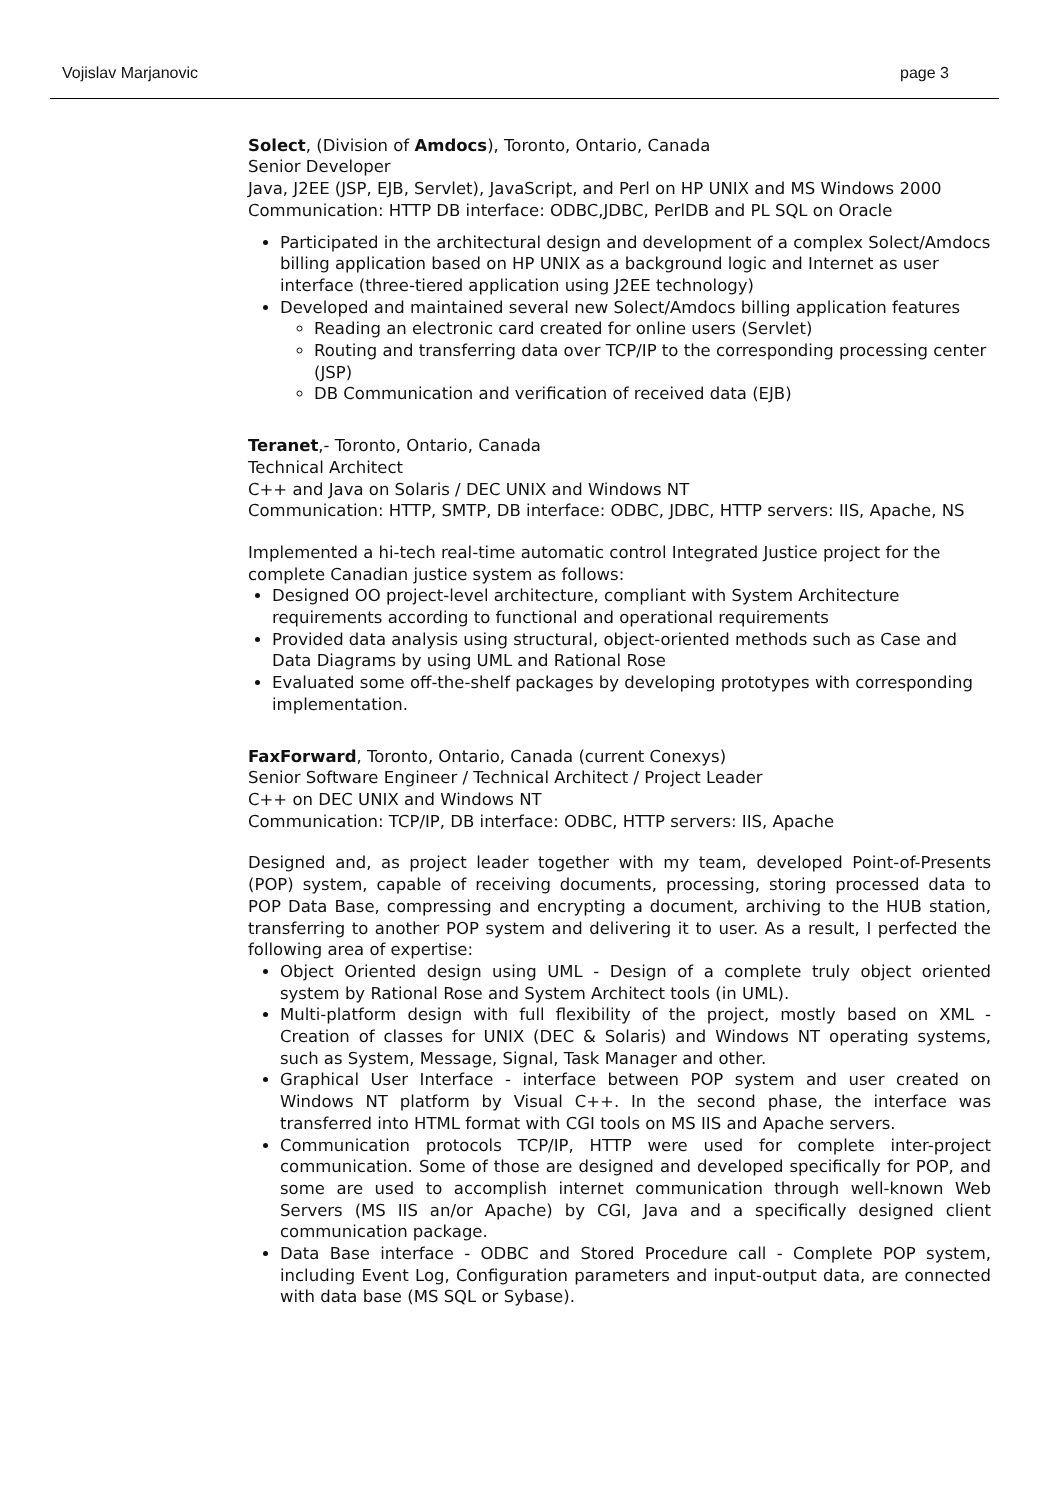Vojislav Marjanovic page 3
Solect, (Division of Amdocs), Toronto, Ontario, Canada
Senior Developer
Java, J2EE (JSP, EJB, Servlet), JavaScript, and Perl on HP UNIX and MS Windows 2000
Communication: HTTP DB interface: ODBC,JDBC, PerlDB and PL SQL on Oracle
Participated in the architectural design and development of a complex Solect/Amdocs billing application based on HP UNIX as a background logic and Internet as user interface (three-tiered application using J2EE technology)
Developed and maintained several new Solect/Amdocs billing application features
Reading an electronic card created for online users (Servlet)
Routing and transferring data over TCP/IP to the corresponding processing center (JSP)
DB Communication and verification of received data (EJB)
Teranet,- Toronto, Ontario, Canada
Technical Architect
C++ and Java on Solaris / DEC UNIX and Windows NT
Communication: HTTP, SMTP, DB interface: ODBC, JDBC, HTTP servers: IIS, Apache, NS
Implemented a hi-tech real-time automatic control Integrated Justice project for the complete Canadian justice system as follows:
Designed OO project-level architecture, compliant with System Architecture requirements according to functional and operational requirements
Provided data analysis using structural, object-oriented methods such as Case and Data Diagrams by using UML and Rational Rose
Evaluated some off-the-shelf packages by developing prototypes with corresponding implementation.
FaxForward, Toronto, Ontario, Canada (current Conexys)
Senior Software Engineer / Technical Architect / Project Leader
C++ on DEC UNIX and Windows NT
Communication: TCP/IP, DB interface: ODBC, HTTP servers: IIS, Apache
Designed and, as project leader together with my team, developed Point-of-Presents (POP) system, capable of receiving documents, processing, storing processed data to POP Data Base, compressing and encrypting a document, archiving to the HUB station, transferring to another POP system and delivering it to user. As a result, I perfected the following area of expertise:
Object Oriented design using UML - Design of a complete truly object oriented system by Rational Rose and System Architect tools (in UML).
Multi-platform design with full flexibility of the project, mostly based on XML - Creation of classes for UNIX (DEC & Solaris) and Windows NT operating systems, such as System, Message, Signal, Task Manager and other.
Graphical User Interface - interface between POP system and user created on Windows NT platform by Visual C++. In the second phase, the interface was transferred into HTML format with CGI tools on MS IIS and Apache servers.
Communication protocols TCP/IP, HTTP were used for complete inter-project communication. Some of those are designed and developed specifically for POP, and some are used to accomplish internet communication through well-known Web Servers (MS IIS an/or Apache) by CGI, Java and a specifically designed client communication package.
Data Base interface - ODBC and Stored Procedure call - Complete POP system, including Event Log, Configuration parameters and input-output data, are connected with data base (MS SQL or Sybase).